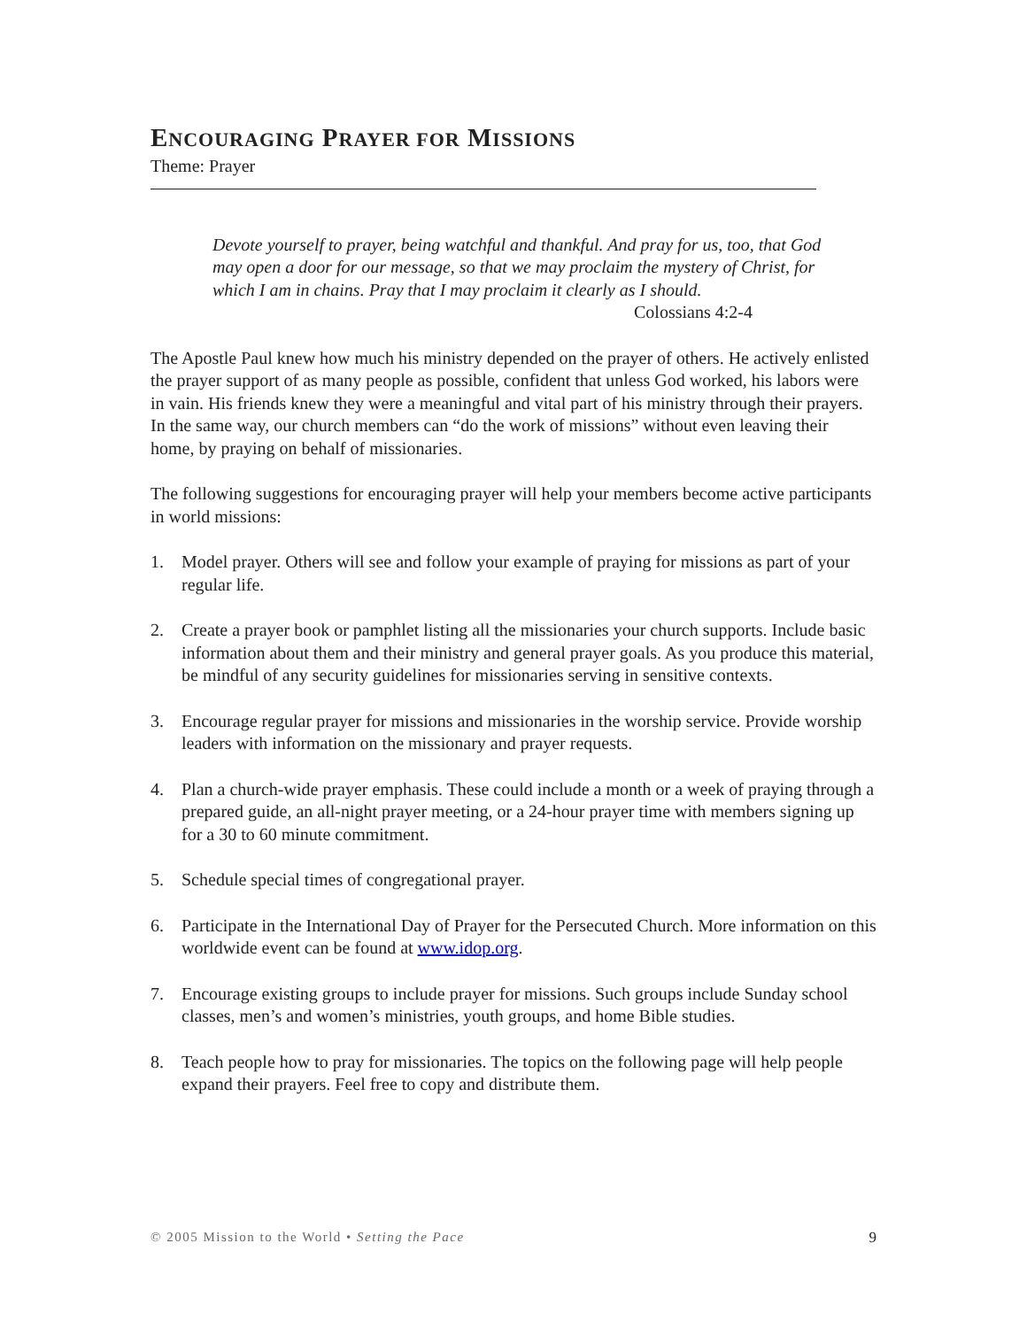ENCOURAGING PRAYER FOR MISSIONS
Theme: Prayer
Devote yourself to prayer, being watchful and thankful. And pray for us, too, that God may open a door for our message, so that we may proclaim the mystery of Christ, for which I am in chains. Pray that I may proclaim it clearly as I should.
Colossians 4:2-4
The Apostle Paul knew how much his ministry depended on the prayer of others. He actively enlisted the prayer support of as many people as possible, confident that unless God worked, his labors were in vain. His friends knew they were a meaningful and vital part of his ministry through their prayers. In the same way, our church members can “do the work of missions” without even leaving their home, by praying on behalf of missionaries.
The following suggestions for encouraging prayer will help your members become active participants in world missions:
1. Model prayer. Others will see and follow your example of praying for missions as part of your regular life.
2. Create a prayer book or pamphlet listing all the missionaries your church supports. Include basic information about them and their ministry and general prayer goals. As you produce this material, be mindful of any security guidelines for missionaries serving in sensitive contexts.
3. Encourage regular prayer for missions and missionaries in the worship service. Provide worship leaders with information on the missionary and prayer requests.
4. Plan a church-wide prayer emphasis. These could include a month or a week of praying through a prepared guide, an all-night prayer meeting, or a 24-hour prayer time with members signing up for a 30 to 60 minute commitment.
5. Schedule special times of congregational prayer.
6. Participate in the International Day of Prayer for the Persecuted Church. More information on this worldwide event can be found at www.idop.org.
7. Encourage existing groups to include prayer for missions. Such groups include Sunday school classes, men’s and women’s ministries, youth groups, and home Bible studies.
8. Teach people how to pray for missionaries. The topics on the following page will help people expand their prayers. Feel free to copy and distribute them.
© 2005 Mission to the World • Setting the Pace 9